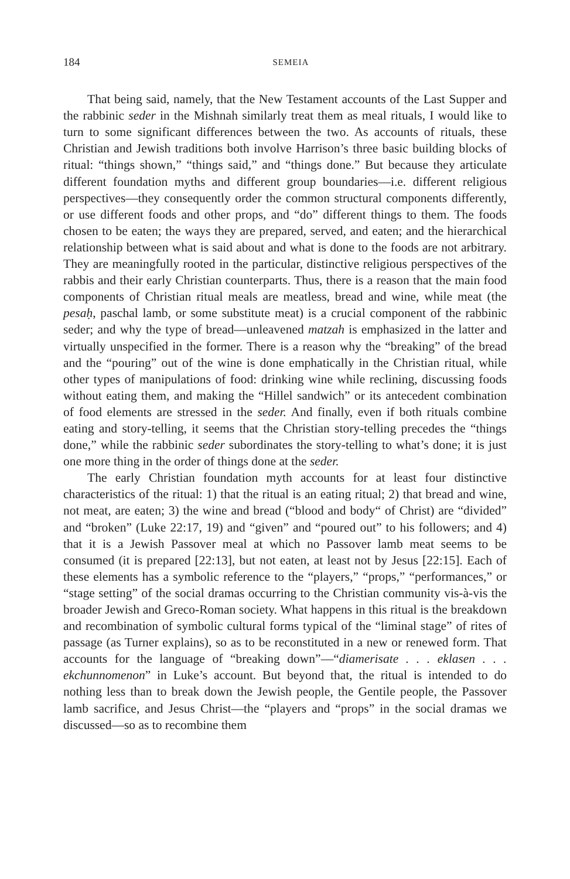184 SEMEIA
That being said, namely, that the New Testament accounts of the Last Supper and the rabbinic seder in the Mishnah similarly treat them as meal rituals, I would like to turn to some significant differences between the two. As accounts of rituals, these Christian and Jewish traditions both involve Harrison’s three basic building blocks of ritual: “things shown,” “things said,” and “things done.” But because they articulate different foundation myths and different group boundaries—i.e. different religious perspectives—they consequently order the common structural components differently, or use different foods and other props, and “do” different things to them. The foods chosen to be eaten; the ways they are prepared, served, and eaten; and the hierarchical relationship between what is said about and what is done to the foods are not arbitrary. They are meaningfully rooted in the particular, distinctive religious perspectives of the rabbis and their early Christian counterparts. Thus, there is a reason that the main food components of Christian ritual meals are meatless, bread and wine, while meat (the pesaḥ, paschal lamb, or some substitute meat) is a crucial component of the rabbinic seder; and why the type of bread—unleavened matzah is emphasized in the latter and virtually unspecified in the former. There is a reason why the “breaking” of the bread and the “pouring” out of the wine is done emphatically in the Christian ritual, while other types of manipulations of food: drinking wine while reclining, discussing foods without eating them, and making the “Hillel sandwich” or its antecedent combination of food elements are stressed in the seder. And finally, even if both rituals combine eating and story-telling, it seems that the Christian story-telling precedes the “things done,” while the rabbinic seder subordinates the story-telling to what’s done; it is just one more thing in the order of things done at the seder.
The early Christian foundation myth accounts for at least four distinctive characteristics of the ritual: 1) that the ritual is an eating ritual; 2) that bread and wine, not meat, are eaten; 3) the wine and bread (“blood and body“ of Christ) are “divided” and “broken” (Luke 22:17, 19) and “given” and “poured out” to his followers; and 4) that it is a Jewish Passover meal at which no Passover lamb meat seems to be consumed (it is prepared [22:13], but not eaten, at least not by Jesus [22:15]. Each of these elements has a symbolic reference to the “players,” “props,” “performances,” or “stage setting” of the social dramas occurring to the Christian community vis-à-vis the broader Jewish and Greco-Roman society. What happens in this ritual is the breakdown and recombination of symbolic cultural forms typical of the “liminal stage” of rites of passage (as Turner explains), so as to be reconstituted in a new or renewed form. That accounts for the language of “breaking down”—“diamerisate . . . eklasen . . . ekchunnomenon” in Luke’s account. But beyond that, the ritual is intended to do nothing less than to break down the Jewish people, the Gentile people, the Passover lamb sacrifice, and Jesus Christ—the “players and “props” in the social dramas we discussed—so as to recombine them